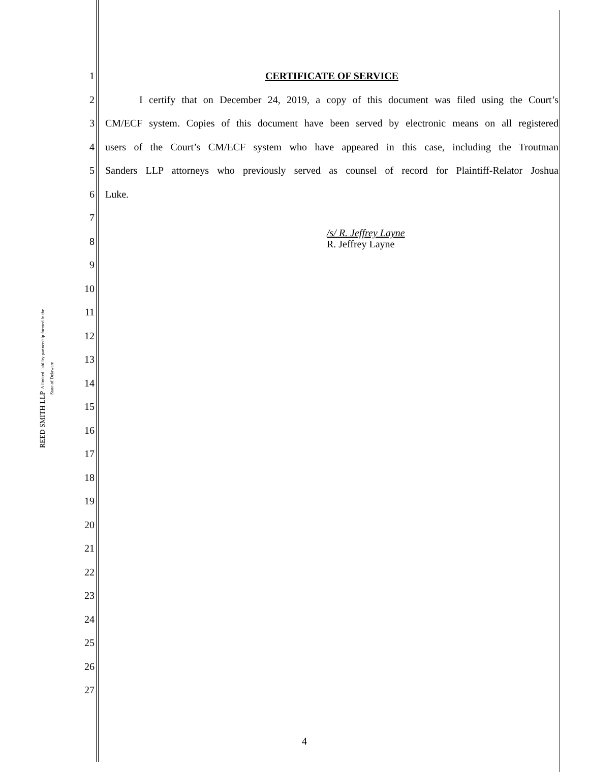REED SMITH LLP A limited liability partnership formed in the State of Delaware
1 CERTIFICATE OF SERVICE
2 I certify that on December 24, 2019, a copy of this document was filed using the Court’s
3 CM/ECF system. Copies of this document have been served by electronic means on all registered
4 users of the Court’s CM/ECF system who have appeared in this case, including the Troutman
5 Sanders LLP attorneys who previously served as counsel of record for Plaintiff-Relator Joshua
6 Luke.
7
8 /s/ R. Jeffrey Layne
R. Jeffrey Layne
9
10
11
12
13
14
15
16
17
18
19
20
21
22
23
24
25
26
27
4